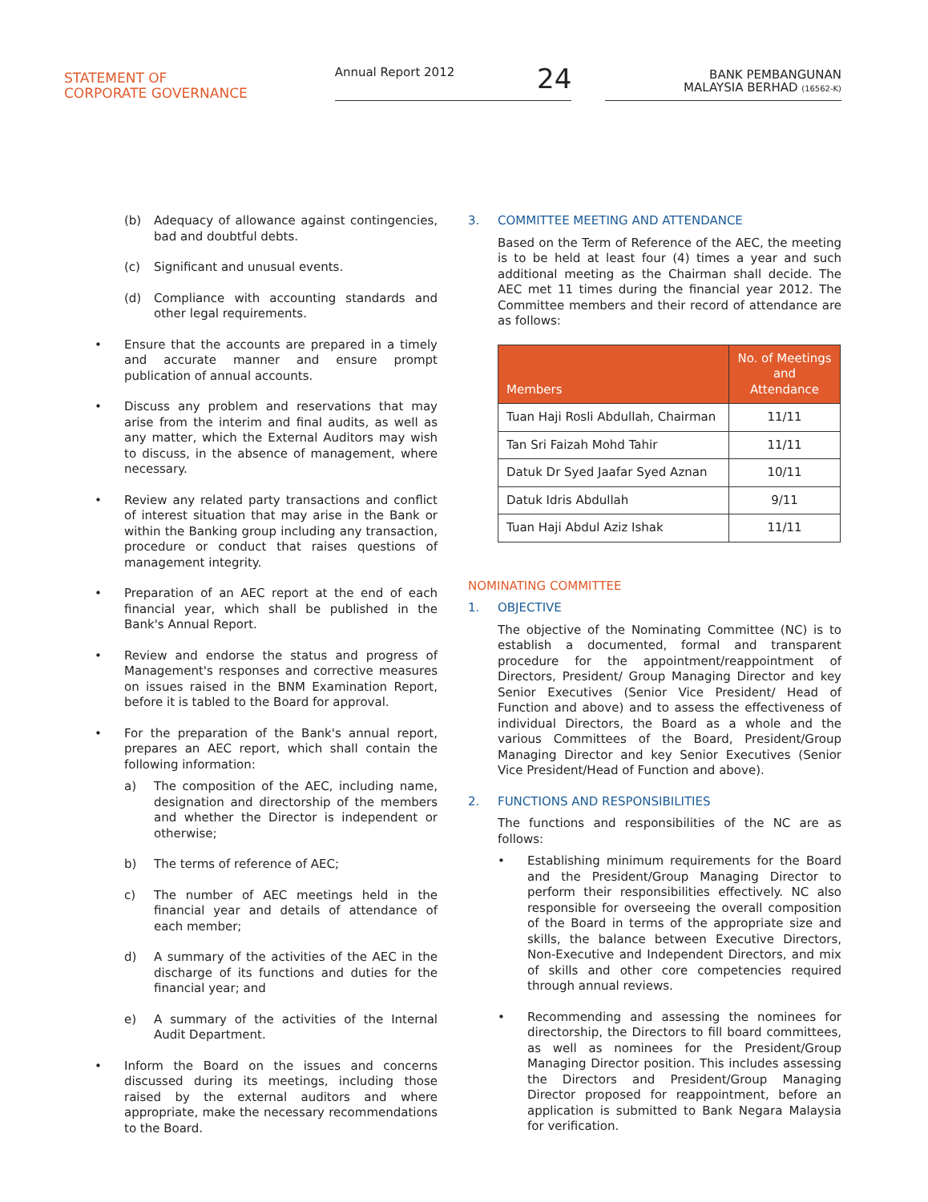STATEMENT OF
CORPORATE GOVERNANCE
Annual Report 2012 24
BANK PEMBANGUNAN
MALAYSIA BERHAD (16562-K)
(b) Adequacy of allowance against contingencies, bad and doubtful debts.
(c) Significant and unusual events.
(d) Compliance with accounting standards and other legal requirements.
• Ensure that the accounts are prepared in a timely and accurate manner and ensure prompt publication of annual accounts.
• Discuss any problem and reservations that may arise from the interim and final audits, as well as any matter, which the External Auditors may wish to discuss, in the absence of management, where necessary.
• Review any related party transactions and conflict of interest situation that may arise in the Bank or within the Banking group including any transaction, procedure or conduct that raises questions of management integrity.
• Preparation of an AEC report at the end of each financial year, which shall be published in the Bank's Annual Report.
• Review and endorse the status and progress of Management's responses and corrective measures on issues raised in the BNM Examination Report, before it is tabled to the Board for approval.
• For the preparation of the Bank's annual report, prepares an AEC report, which shall contain the following information:
a) The composition of the AEC, including name, designation and directorship of the members and whether the Director is independent or otherwise;
b) The terms of reference of AEC;
c) The number of AEC meetings held in the financial year and details of attendance of each member;
d) A summary of the activities of the AEC in the discharge of its functions and duties for the financial year; and
e) A summary of the activities of the Internal Audit Department.
• Inform the Board on the issues and concerns discussed during its meetings, including those raised by the external auditors and where appropriate, make the necessary recommendations to the Board.
3. COMMITTEE MEETING AND ATTENDANCE
Based on the Term of Reference of the AEC, the meeting is to be held at least four (4) times a year and such additional meeting as the Chairman shall decide. The AEC met 11 times during the financial year 2012. The Committee members and their record of attendance are as follows:
| Members | No. of Meetings and Attendance |
| --- | --- |
| Tuan Haji Rosli Abdullah, Chairman | 11/11 |
| Tan Sri Faizah Mohd Tahir | 11/11 |
| Datuk Dr Syed Jaafar Syed Aznan | 10/11 |
| Datuk Idris Abdullah | 9/11 |
| Tuan Haji Abdul Aziz Ishak | 11/11 |
NOMINATING COMMITTEE
1. OBJECTIVE
The objective of the Nominating Committee (NC) is to establish a documented, formal and transparent procedure for the appointment/reappointment of Directors, President/ Group Managing Director and key Senior Executives (Senior Vice President/ Head of Function and above) and to assess the effectiveness of individual Directors, the Board as a whole and the various Committees of the Board, President/Group Managing Director and key Senior Executives (Senior Vice President/Head of Function and above).
2. FUNCTIONS AND RESPONSIBILITIES
The functions and responsibilities of the NC are as follows:
• Establishing minimum requirements for the Board and the President/Group Managing Director to perform their responsibilities effectively. NC also responsible for overseeing the overall composition of the Board in terms of the appropriate size and skills, the balance between Executive Directors, Non-Executive and Independent Directors, and mix of skills and other core competencies required through annual reviews.
• Recommending and assessing the nominees for directorship, the Directors to fill board committees, as well as nominees for the President/Group Managing Director position. This includes assessing the Directors and President/Group Managing Director proposed for reappointment, before an application is submitted to Bank Negara Malaysia for verification.